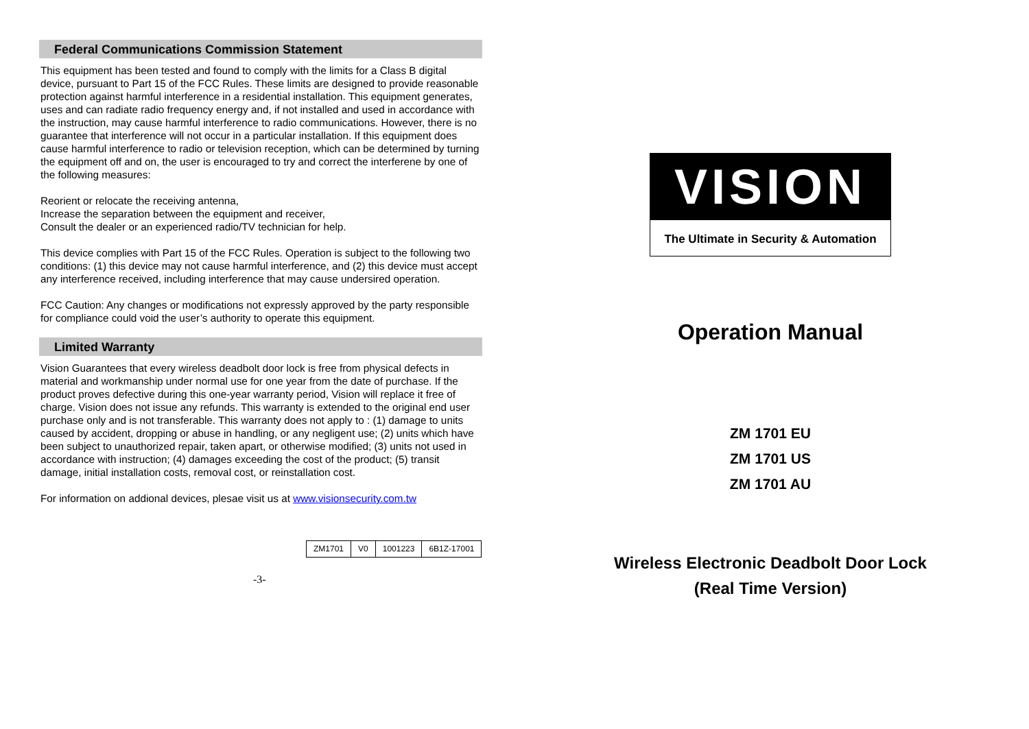Federal Communications Commission Statement
This equipment has been tested and found to comply with the limits for a Class B digital device, pursuant to Part 15 of the FCC Rules. These limits are designed to provide reasonable protection against harmful interference in a residential installation. This equipment generates, uses and can radiate radio frequency energy and, if not installed and used in accordance with the instruction, may cause harmful interference to radio communications. However, there is no guarantee that interference will not occur in a particular installation. If this equipment does cause harmful interference to radio or television reception, which can be determined by turning the equipment off and on, the user is encouraged to try and correct the interferene by one of the following measures:
Reorient or relocate the receiving antenna,
Increase the separation between the equipment and receiver,
Consult the dealer or an experienced radio/TV technician for help.
This device complies with Part 15 of the FCC Rules. Operation is subject to the following two conditions: (1) this device may not cause harmful interference, and (2) this device must accept any interference received, including interference that may cause undersired operation.
FCC Caution: Any changes or modifications not expressly approved by the party responsible for compliance could void the user’s authority to operate this equipment.
Limited Warranty
Vision Guarantees that every wireless deadbolt door lock is free from physical defects in material and workmanship under normal use for one year from the date of purchase. If the product proves defective during this one-year warranty period, Vision will replace it free of charge. Vision does not issue any refunds. This warranty is extended to the original end user purchase only and is not transferable. This warranty does not apply to : (1) damage to units caused by accident, dropping or abuse in handling, or any negligent use; (2) units which have been subject to unauthorized repair, taken apart, or otherwise modified; (3) units not used in accordance with instruction; (4) damages exceeding the cost of the product; (5) transit damage, initial installation costs, removal cost, or reinstallation cost.
For information on addional devices, plesae visit us at www.visionsecurity.com.tw
| ZM1701 | V0 | 1001223 | 6B1Z-17001 |
-3-
VISION
The Ultimate in Security & Automation
Operation Manual
ZM 1701 EU
ZM 1701 US
ZM 1701 AU
Wireless Electronic Deadbolt Door Lock
(Real Time Version)